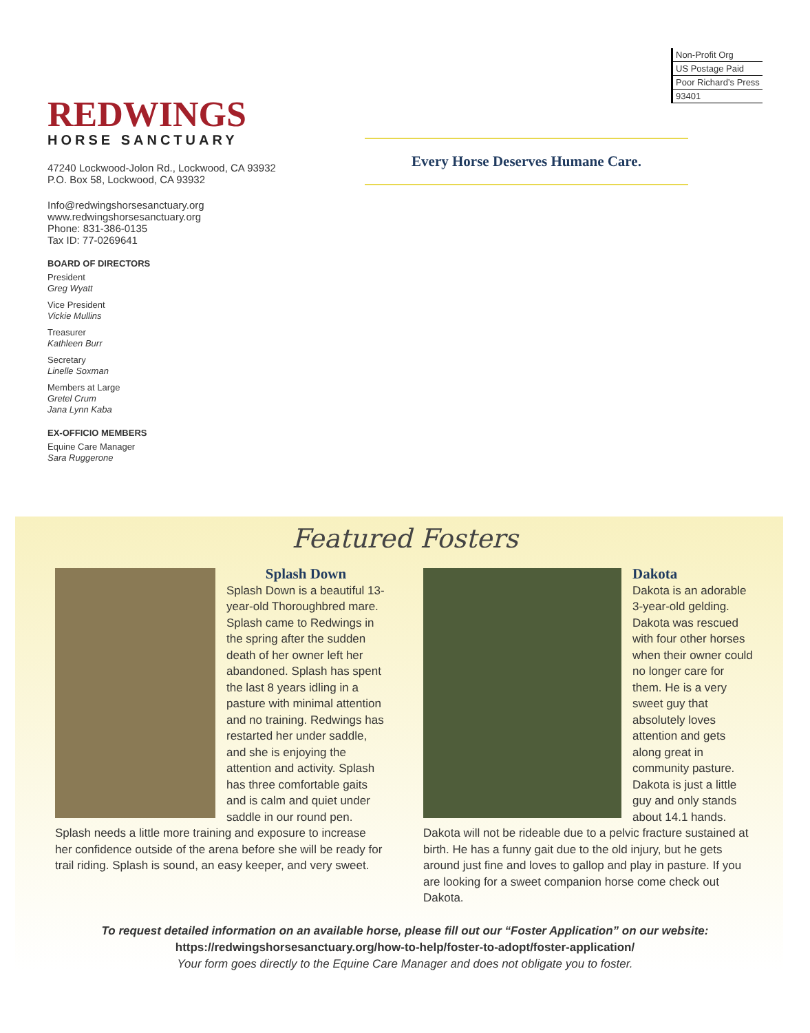REDWINGS
HORSE SANCTUARY
47240 Lockwood-Jolon Rd., Lockwood, CA 93932
P.O. Box 58, Lockwood, CA 93932
Info@redwingshorsesanctuary.org
www.redwingshorsesanctuary.org
Phone: 831-386-0135
Tax ID: 77-0269641
BOARD OF DIRECTORS
President
Greg Wyatt
Vice President
Vickie Mullins
Treasurer
Kathleen Burr
Secretary
Linelle Soxman
Members at Large
Gretel Crum
Jana Lynn Kaba
EX-OFFICIO MEMBERS
Equine Care Manager
Sara Ruggerone
Non-Profit Org
US Postage Paid
Poor Richard’s Press
93401
Every Horse Deserves Humane Care.
Featured Fosters
Splash Down
Splash Down is a beautiful 13-year-old Thoroughbred mare. Splash came to Redwings in the spring after the sudden death of her owner left her abandoned. Splash has spent the last 8 years idling in a pasture with minimal attention and no training. Redwings has restarted her under saddle, and she is enjoying the attention and activity. Splash has three comfortable gaits and is calm and quiet under saddle in our round pen. Splash needs a little more training and exposure to increase her confidence outside of the arena before she will be ready for trail riding. Splash is sound, an easy keeper, and very sweet.
Dakota
Dakota is an adorable 3-year-old gelding. Dakota was rescued with four other horses when their owner could no longer care for them. He is a very sweet guy that absolutely loves attention and gets along great in community pasture. Dakota is just a little guy and only stands about 14.1 hands. Dakota will not be rideable due to a pelvic fracture sustained at birth. He has a funny gait due to the old injury, but he gets around just fine and loves to gallop and play in pasture. If you are looking for a sweet companion horse come check out Dakota.
To request detailed information on an available horse, please fill out our “Foster Application” on our website:
https://redwingshorsesanctuary.org/how-to-help/foster-to-adopt/foster-application/
Your form goes directly to the Equine Care Manager and does not obligate you to foster.